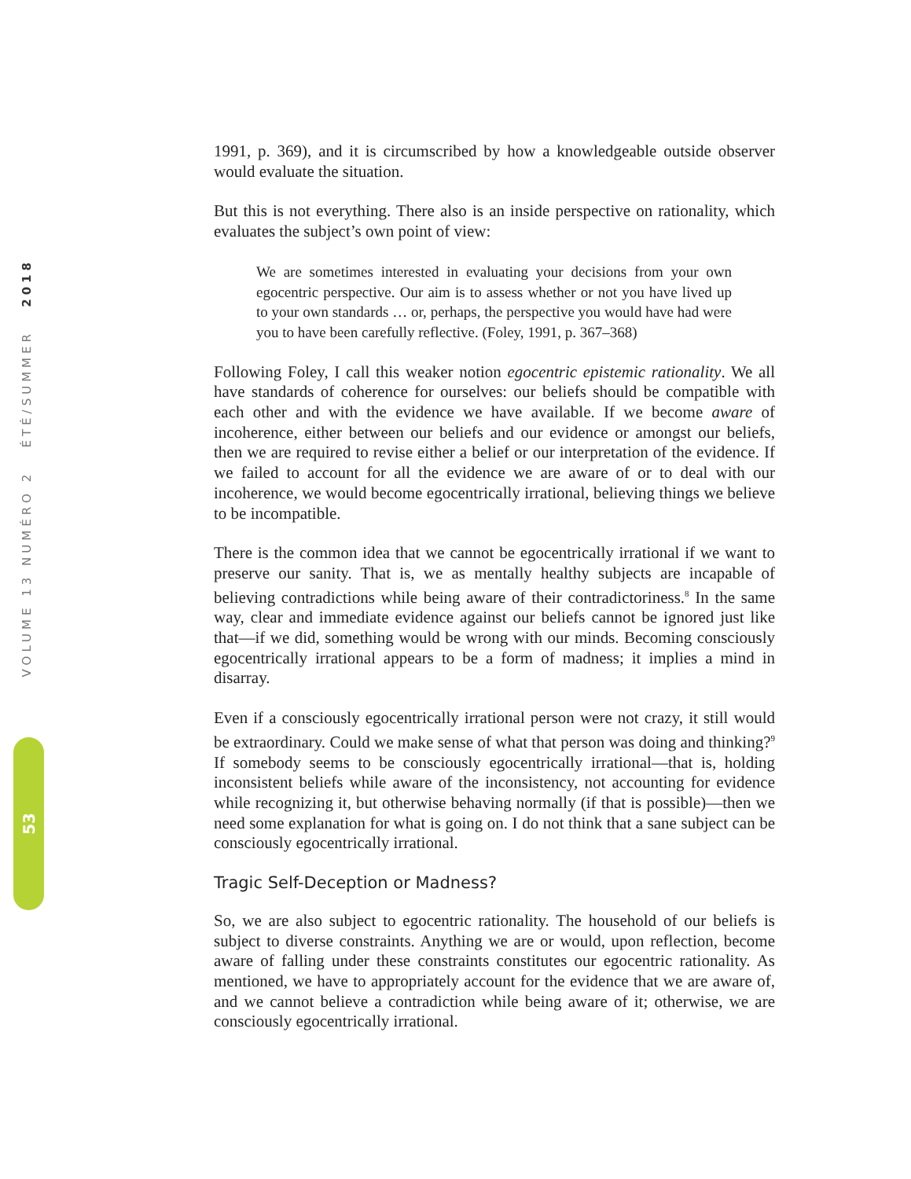VOLUME 13 NUMÉRO 2 ÉTÉ/SUMMER 2018
53
1991, p. 369), and it is circumscribed by how a knowledgeable outside observer would evaluate the situation.
But this is not everything. There also is an inside perspective on rationality, which evaluates the subject’s own point of view:
We are sometimes interested in evaluating your decisions from your own egocentric perspective. Our aim is to assess whether or not you have lived up to your own standards … or, perhaps, the perspective you would have had were you to have been carefully reflective. (Foley, 1991, p. 367–368)
Following Foley, I call this weaker notion egocentric epistemic rationality. We all have standards of coherence for ourselves: our beliefs should be compatible with each other and with the evidence we have available. If we become aware of incoherence, either between our beliefs and our evidence or amongst our beliefs, then we are required to revise either a belief or our interpretation of the evidence. If we failed to account for all the evidence we are aware of or to deal with our incoherence, we would become egocentrically irrational, believing things we believe to be incompatible.
There is the common idea that we cannot be egocentrically irrational if we want to preserve our sanity. That is, we as mentally healthy subjects are incapable of believing contradictions while being aware of their contradictoriness.<sup>8</sup> In the same way, clear and immediate evidence against our beliefs cannot be ignored just like that—if we did, something would be wrong with our minds. Becoming consciously egocentrically irrational appears to be a form of madness; it implies a mind in disarray.
Even if a consciously egocentrically irrational person were not crazy, it still would be extraordinary. Could we make sense of what that person was doing and thinking?<sup>9</sup> If somebody seems to be consciously egocentrically irrational—that is, holding inconsistent beliefs while aware of the inconsistency, not accounting for evidence while recognizing it, but otherwise behaving normally (if that is possible)—then we need some explanation for what is going on. I do not think that a sane subject can be consciously egocentrically irrational.
Tragic Self-Deception or Madness?
So, we are also subject to egocentric rationality. The household of our beliefs is subject to diverse constraints. Anything we are or would, upon reflection, become aware of falling under these constraints constitutes our egocentric rationality. As mentioned, we have to appropriately account for the evidence that we are aware of, and we cannot believe a contradiction while being aware of it; otherwise, we are consciously egocentrically irrational.